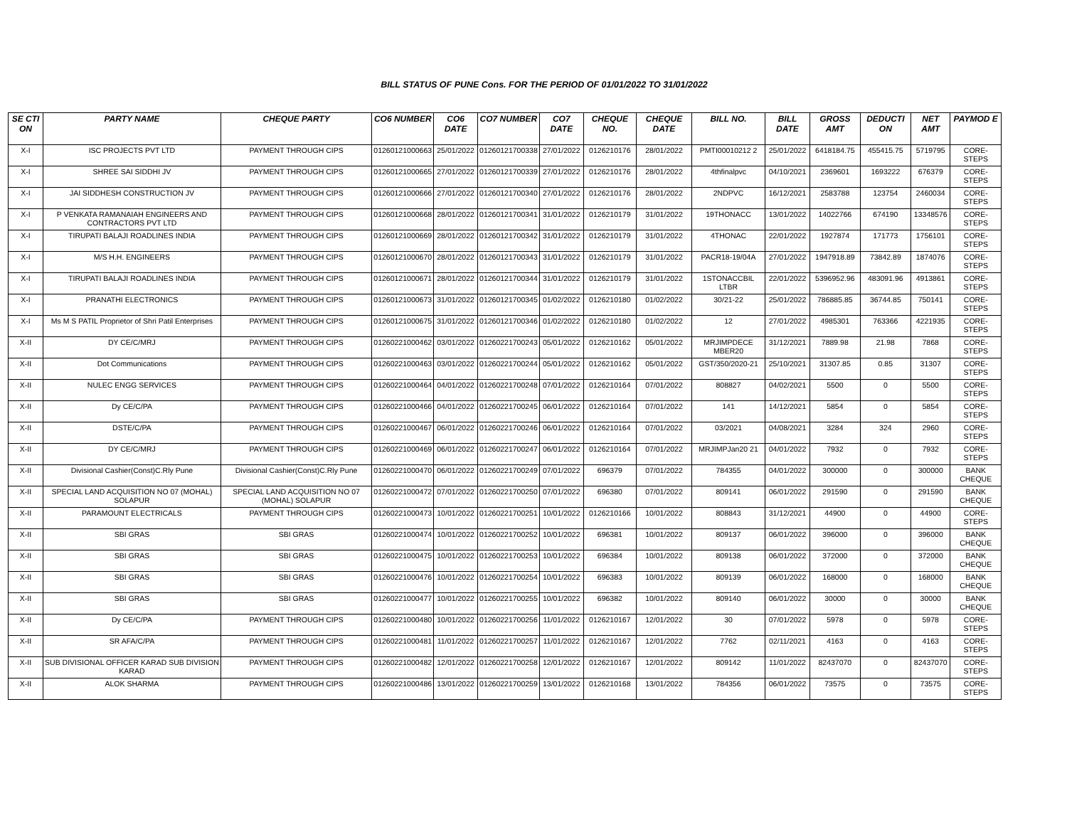BILL STATUS OF PUNE Cons. FOR THE PERIOD OF 01/01/2022 TO 31/01/2022
| SE CTI ON | PARTY NAME | CHEQUE PARTY | CO6 NUMBER | CO6 DATE | CO7 NUMBER | CO7 DATE | CHEQUE NO. | CHEQUE DATE | BILL NO. | BILL DATE | GROSS AMT | DEDUCTI ON | NET AMT | PAYMOD E |
| --- | --- | --- | --- | --- | --- | --- | --- | --- | --- | --- | --- | --- | --- | --- |
| X-I | ISC PROJECTS PVT LTD | PAYMENT THROUGH CIPS | 01260121000663 | 25/01/2022 | 01260121700338 | 27/01/2022 | 0126210176 | 28/01/2022 | PMTI00010212 2 | 25/01/2022 | 6418184.75 | 455415.75 | 5719795 | CORE-STEPS |
| X-I | SHREE SAI SIDDHI JV | PAYMENT THROUGH CIPS | 01260121000665 | 27/01/2022 | 01260121700339 | 27/01/2022 | 0126210176 | 28/01/2022 | 4thfinalpvc | 04/10/2021 | 2369601 | 1693222 | 676379 | CORE-STEPS |
| X-I | JAI SIDDHESH CONSTRUCTION JV | PAYMENT THROUGH CIPS | 01260121000666 | 27/01/2022 | 01260121700340 | 27/01/2022 | 0126210176 | 28/01/2022 | 2NDPVC | 16/12/2021 | 2583788 | 123754 | 2460034 | CORE-STEPS |
| X-I | P VENKATA RAMANAIAH ENGINEERS AND CONTRACTORS PVT LTD | PAYMENT THROUGH CIPS | 01260121000668 | 28/01/2022 | 01260121700341 | 31/01/2022 | 0126210179 | 31/01/2022 | 19THONACC | 13/01/2022 | 14022766 | 674190 | 13348576 | CORE-STEPS |
| X-I | TIRUPATI BALAJI ROADLINES INDIA | PAYMENT THROUGH CIPS | 01260121000669 | 28/01/2022 | 01260121700342 | 31/01/2022 | 0126210179 | 31/01/2022 | 4THONAC | 22/01/2022 | 1927874 | 171773 | 1756101 | CORE-STEPS |
| X-I | M/S H.H. ENGINEERS | PAYMENT THROUGH CIPS | 01260121000670 | 28/01/2022 | 01260121700343 | 31/01/2022 | 0126210179 | 31/01/2022 | PACR18-19/04A | 27/01/2022 | 1947918.89 | 73842.89 | 1874076 | CORE-STEPS |
| X-I | TIRUPATI BALAJI ROADLINES INDIA | PAYMENT THROUGH CIPS | 01260121000671 | 28/01/2022 | 01260121700344 | 31/01/2022 | 0126210179 | 31/01/2022 | 1STONACCBIL LTBR | 22/01/2022 | 5396952.96 | 483091.96 | 4913861 | CORE-STEPS |
| X-I | PRANATHI ELECTRONICS | PAYMENT THROUGH CIPS | 01260121000673 | 31/01/2022 | 01260121700345 | 01/02/2022 | 0126210180 | 01/02/2022 | 30/21-22 | 25/01/2022 | 786885.85 | 36744.85 | 750141 | CORE-STEPS |
| X-I | Ms M S PATIL Proprietor of Shri Patil Enterprises | PAYMENT THROUGH CIPS | 01260121000675 | 31/01/2022 | 01260121700346 | 01/02/2022 | 0126210180 | 01/02/2022 | 12 | 27/01/2022 | 4985301 | 763366 | 4221935 | CORE-STEPS |
| X-II | DY CE/C/MRJ | PAYMENT THROUGH CIPS | 01260221000462 | 03/01/2022 | 01260221700243 | 05/01/2022 | 0126210162 | 05/01/2022 | MRJIMPDECE MBER20 | 31/12/2021 | 7889.98 | 21.98 | 7868 | CORE-STEPS |
| X-II | Dot Communications | PAYMENT THROUGH CIPS | 01260221000463 | 03/01/2022 | 01260221700244 | 05/01/2022 | 0126210162 | 05/01/2022 | GST/350/2020-21 | 25/10/2021 | 31307.85 | 0.85 | 31307 | CORE-STEPS |
| X-II | NULEC ENGG SERVICES | PAYMENT THROUGH CIPS | 01260221000464 | 04/01/2022 | 01260221700248 | 07/01/2022 | 0126210164 | 07/01/2022 | 808827 | 04/02/2021 | 5500 | 0 | 5500 | CORE-STEPS |
| X-II | Dy CE/C/PA | PAYMENT THROUGH CIPS | 01260221000466 | 04/01/2022 | 01260221700245 | 06/01/2022 | 0126210164 | 07/01/2022 | 141 | 14/12/2021 | 5854 | 0 | 5854 | CORE-STEPS |
| X-II | DSTE/C/PA | PAYMENT THROUGH CIPS | 01260221000467 | 06/01/2022 | 01260221700246 | 06/01/2022 | 0126210164 | 07/01/2022 | 03/2021 | 04/08/2021 | 3284 | 324 | 2960 | CORE-STEPS |
| X-II | DY CE/C/MRJ | PAYMENT THROUGH CIPS | 01260221000469 | 06/01/2022 | 01260221700247 | 06/01/2022 | 0126210164 | 07/01/2022 | MRJIMPJan20 21 | 04/01/2022 | 7932 | 0 | 7932 | CORE-STEPS |
| X-II | Divisional Cashier(Const)C.Rly Pune | Divisional Cashier(Const)C.Rly Pune | 01260221000470 | 06/01/2022 | 01260221700249 | 07/01/2022 | 696379 | 07/01/2022 | 784355 | 04/01/2022 | 300000 | 0 | 300000 | BANK CHEQUE |
| X-II | SPECIAL LAND ACQUISITION NO 07 (MOHAL) SOLAPUR | SPECIAL LAND ACQUISITION NO 07 (MOHAL) SOLAPUR | 01260221000472 | 07/01/2022 | 01260221700250 | 07/01/2022 | 696380 | 07/01/2022 | 809141 | 06/01/2022 | 291590 | 0 | 291590 | BANK CHEQUE |
| X-II | PARAMOUNT ELECTRICALS | PAYMENT THROUGH CIPS | 01260221000473 | 10/01/2022 | 01260221700251 | 10/01/2022 | 0126210166 | 10/01/2022 | 808843 | 31/12/2021 | 44900 | 0 | 44900 | CORE-STEPS |
| X-II | SBI GRAS | SBI GRAS | 01260221000474 | 10/01/2022 | 01260221700252 | 10/01/2022 | 696381 | 10/01/2022 | 809137 | 06/01/2022 | 396000 | 0 | 396000 | BANK CHEQUE |
| X-II | SBI GRAS | SBI GRAS | 01260221000475 | 10/01/2022 | 01260221700253 | 10/01/2022 | 696384 | 10/01/2022 | 809138 | 06/01/2022 | 372000 | 0 | 372000 | BANK CHEQUE |
| X-II | SBI GRAS | SBI GRAS | 01260221000476 | 10/01/2022 | 01260221700254 | 10/01/2022 | 696383 | 10/01/2022 | 809139 | 06/01/2022 | 168000 | 0 | 168000 | BANK CHEQUE |
| X-II | SBI GRAS | SBI GRAS | 01260221000477 | 10/01/2022 | 01260221700255 | 10/01/2022 | 696382 | 10/01/2022 | 809140 | 06/01/2022 | 30000 | 0 | 30000 | BANK CHEQUE |
| X-II | Dy CE/C/PA | PAYMENT THROUGH CIPS | 01260221000480 | 10/01/2022 | 01260221700256 | 11/01/2022 | 0126210167 | 12/01/2022 | 30 | 07/01/2022 | 5978 | 0 | 5978 | CORE-STEPS |
| X-II | SR AFA/C/PA | PAYMENT THROUGH CIPS | 01260221000481 | 11/01/2022 | 01260221700257 | 11/01/2022 | 0126210167 | 12/01/2022 | 7762 | 02/11/2021 | 4163 | 0 | 4163 | CORE-STEPS |
| X-II | SUB DIVISIONAL OFFICER KARAD SUB DIVISION KARAD | PAYMENT THROUGH CIPS | 01260221000482 | 12/01/2022 | 01260221700258 | 12/01/2022 | 0126210167 | 12/01/2022 | 809142 | 11/01/2022 | 82437070 | 0 | 82437070 | CORE-STEPS |
| X-II | ALOK SHARMA | PAYMENT THROUGH CIPS | 01260221000486 | 13/01/2022 | 01260221700259 | 13/01/2022 | 0126210168 | 13/01/2022 | 784356 | 06/01/2022 | 73575 | 0 | 73575 | CORE-STEPS |